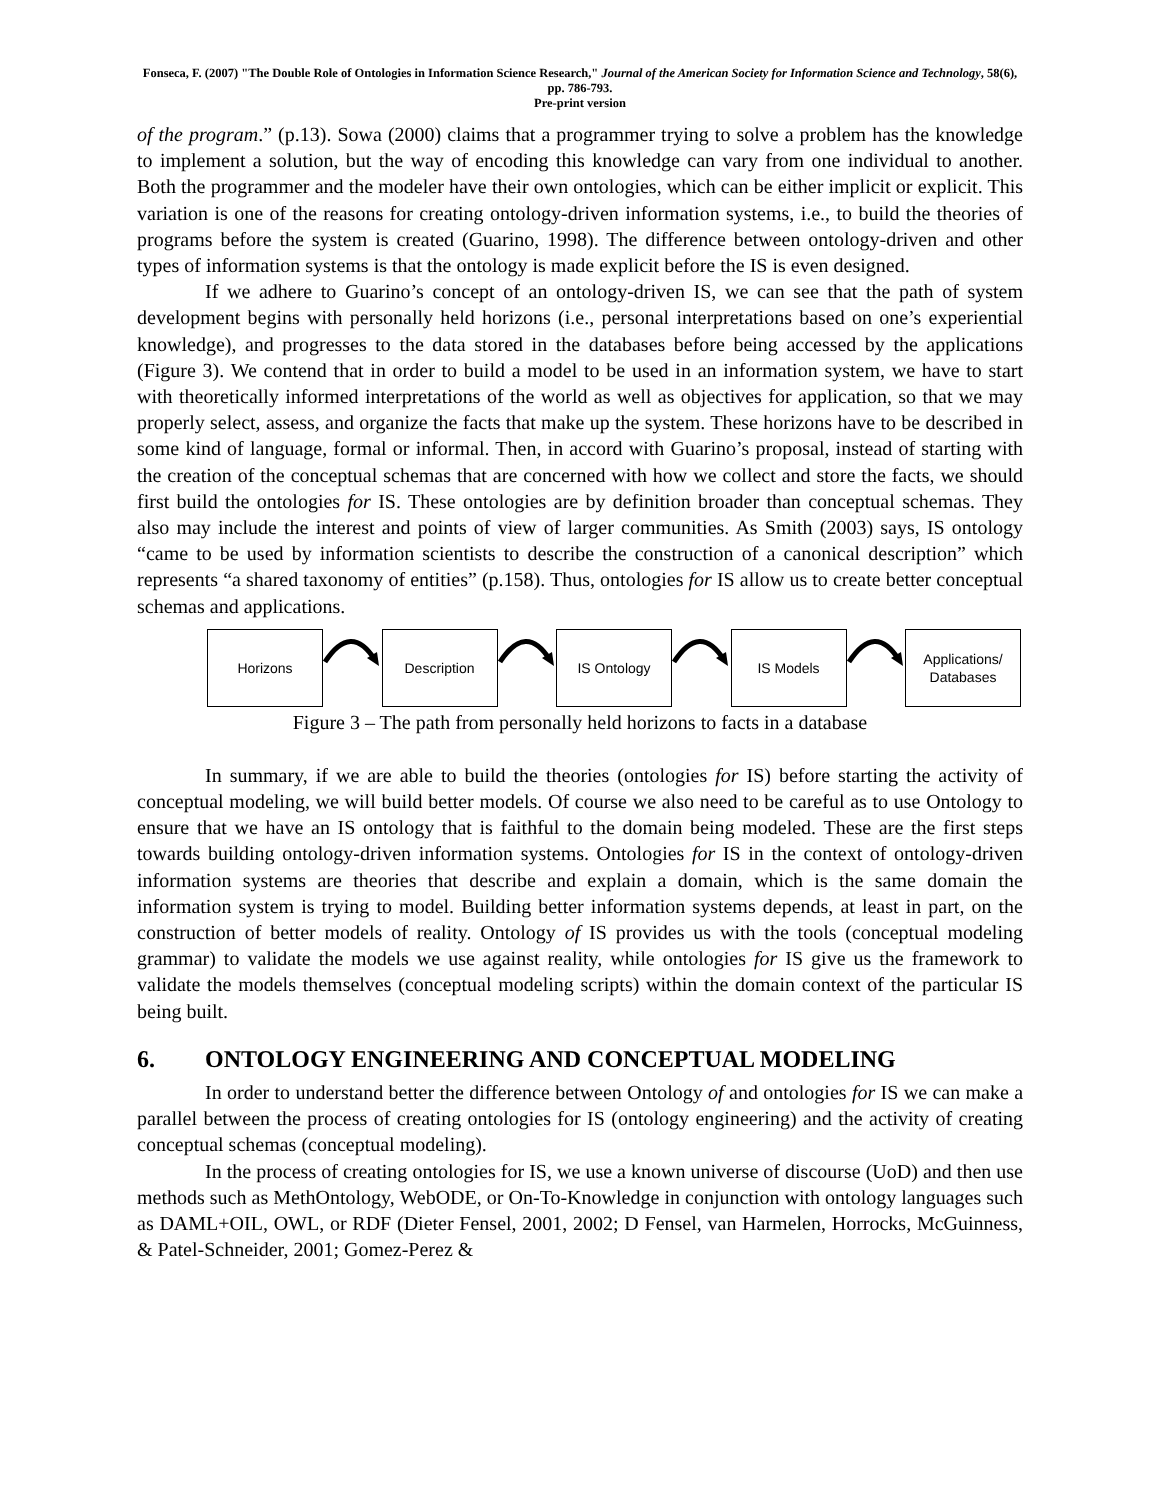Fonseca, F. (2007) "The Double Role of Ontologies in Information Science Research," Journal of the American Society for Information Science and Technology, 58(6), pp. 786-793.
Pre-print version
of the program.” (p.13). Sowa (2000) claims that a programmer trying to solve a problem has the knowledge to implement a solution, but the way of encoding this knowledge can vary from one individual to another. Both the programmer and the modeler have their own ontologies, which can be either implicit or explicit. This variation is one of the reasons for creating ontology-driven information systems, i.e., to build the theories of programs before the system is created (Guarino, 1998). The difference between ontology-driven and other types of information systems is that the ontology is made explicit before the IS is even designed.
If we adhere to Guarino’s concept of an ontology-driven IS, we can see that the path of system development begins with personally held horizons (i.e., personal interpretations based on one’s experiential knowledge), and progresses to the data stored in the databases before being accessed by the applications (Figure 3). We contend that in order to build a model to be used in an information system, we have to start with theoretically informed interpretations of the world as well as objectives for application, so that we may properly select, assess, and organize the facts that make up the system. These horizons have to be described in some kind of language, formal or informal. Then, in accord with Guarino’s proposal, instead of starting with the creation of the conceptual schemas that are concerned with how we collect and store the facts, we should first build the ontologies for IS. These ontologies are by definition broader than conceptual schemas. They also may include the interest and points of view of larger communities. As Smith (2003) says, IS ontology “came to be used by information scientists to describe the construction of a canonical description” which represents “a shared taxonomy of entities” (p.158). Thus, ontologies for IS allow us to create better conceptual schemas and applications.
Horizons Description IS Ontology IS Models
Applications/
Databases
Figure 3 – The path from personally held horizons to facts in a database
In summary, if we are able to build the theories (ontologies for IS) before starting the activity of conceptual modeling, we will build better models. Of course we also need to be careful as to use Ontology to ensure that we have an IS ontology that is faithful to the domain being modeled. These are the first steps towards building ontology-driven information systems. Ontologies for IS in the context of ontology-driven information systems are theories that describe and explain a domain, which is the same domain the information system is trying to model. Building better information systems depends, at least in part, on the construction of better models of reality. Ontology of IS provides us with the tools (conceptual modeling grammar) to validate the models we use against reality, while ontologies for IS give us the framework to validate the models themselves (conceptual modeling scripts) within the domain context of the particular IS being built.
6. ONTOLOGY ENGINEERING AND CONCEPTUAL MODELING
In order to understand better the difference between Ontology of and ontologies for IS we can make a parallel between the process of creating ontologies for IS (ontology engineering) and the activity of creating conceptual schemas (conceptual modeling).
In the process of creating ontologies for IS, we use a known universe of discourse (UoD) and then use methods such as MethOntology, WebODE, or On-To-Knowledge in conjunction with ontology languages such as DAML+OIL, OWL, or RDF (Dieter Fensel, 2001, 2002; D Fensel, van Harmelen, Horrocks, McGuinness, & Patel-Schneider, 2001; Gomez-Perez &